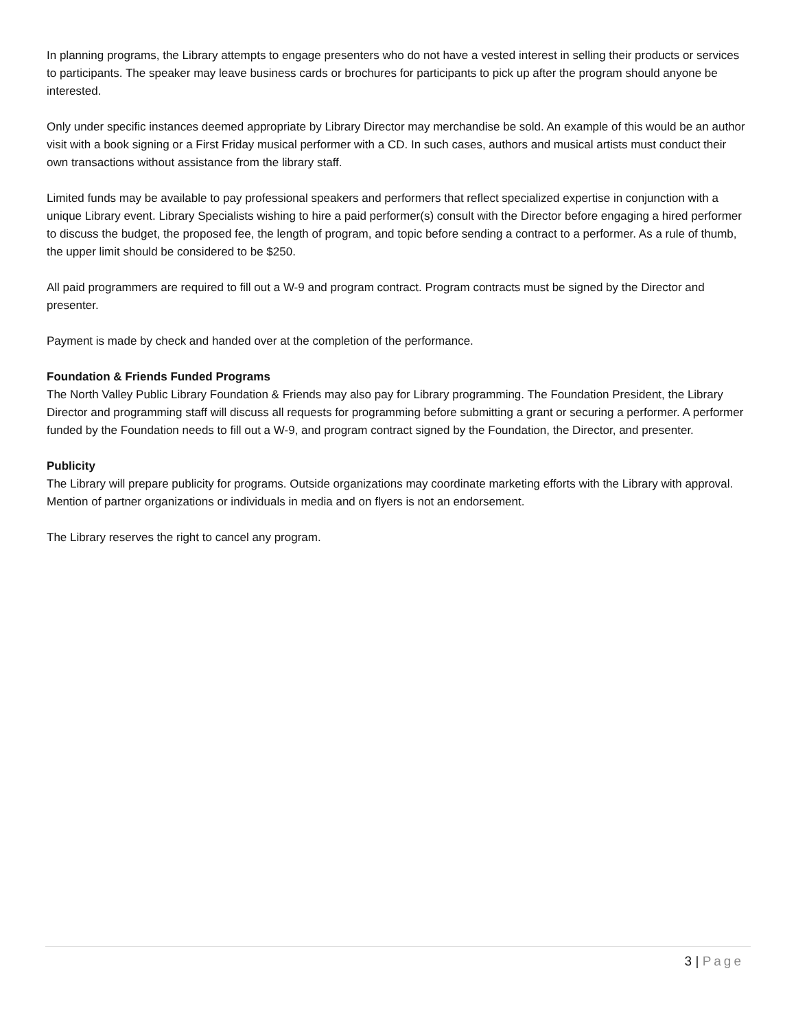In planning programs, the Library attempts to engage presenters who do not have a vested interest in selling their products or services to participants. The speaker may leave business cards or brochures for participants to pick up after the program should anyone be interested.
Only under specific instances deemed appropriate by Library Director may merchandise be sold. An example of this would be an author visit with a book signing or a First Friday musical performer with a CD. In such cases, authors and musical artists must conduct their own transactions without assistance from the library staff.
Limited funds may be available to pay professional speakers and performers that reflect specialized expertise in conjunction with a unique Library event. Library Specialists wishing to hire a paid performer(s) consult with the Director before engaging a hired performer to discuss the budget, the proposed fee, the length of program, and topic before sending a contract to a performer. As a rule of thumb, the upper limit should be considered to be $250.
All paid programmers are required to fill out a W-9 and program contract. Program contracts must be signed by the Director and presenter.
Payment is made by check and handed over at the completion of the performance.
Foundation & Friends Funded Programs
The North Valley Public Library Foundation & Friends may also pay for Library programming. The Foundation President, the Library Director and programming staff will discuss all requests for programming before submitting a grant or securing a performer. A performer funded by the Foundation needs to fill out a W-9, and program contract signed by the Foundation, the Director, and presenter.
Publicity
The Library will prepare publicity for programs. Outside organizations may coordinate marketing efforts with the Library with approval. Mention of partner organizations or individuals in media and on flyers is not an endorsement.
The Library reserves the right to cancel any program.
3 | Page